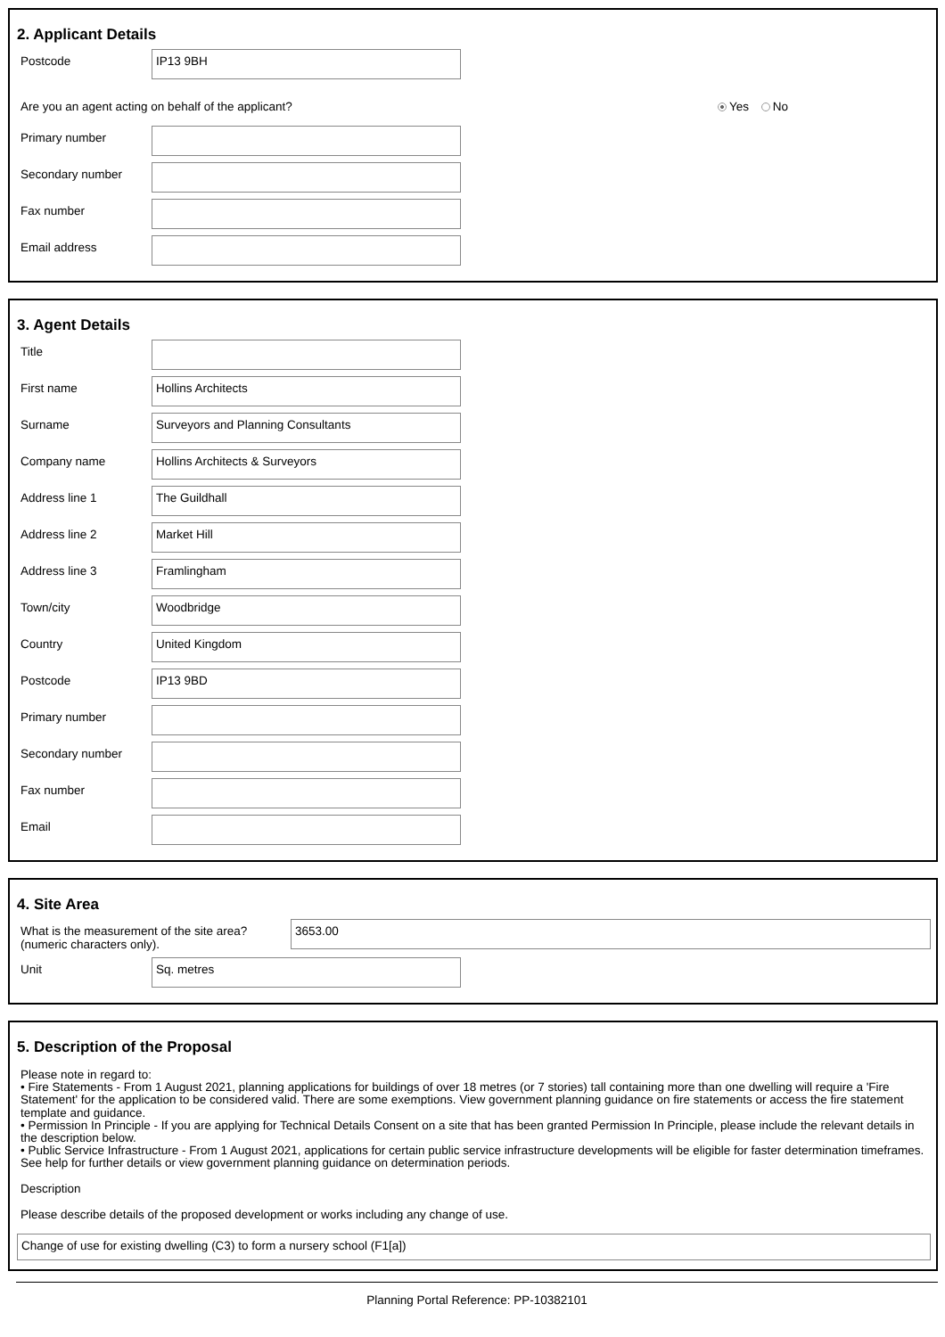2. Applicant Details
Postcode
IP13 9BH
Are you an agent acting on behalf of the applicant? Yes No
Primary number
Secondary number
Fax number
Email address
3. Agent Details
Title
First name
Hollins Architects
Surname
Surveyors and Planning Consultants
Company name
Hollins Architects & Surveyors
Address line 1
The Guildhall
Address line 2
Market Hill
Address line 3
Framlingham
Town/city
Woodbridge
Country
United Kingdom
Postcode
IP13 9BD
Primary number
Secondary number
Fax number
Email
4. Site Area
What is the measurement of the site area?
(numeric characters only).
3653.00
Unit
Sq. metres
5. Description of the Proposal
Please note in regard to:
• Fire Statements - From 1 August 2021, planning applications for buildings of over 18 metres (or 7 stories) tall containing more than one dwelling will require a 'Fire Statement' for the application to be considered valid. There are some exemptions. View government planning guidance on fire statements or access the fire statement template and guidance.
• Permission In Principle - If you are applying for Technical Details Consent on a site that has been granted Permission In Principle, please include the relevant details in the description below.
• Public Service Infrastructure - From 1 August 2021, applications for certain public service infrastructure developments will be eligible for faster determination timeframes. See help for further details or view government planning guidance on determination periods.
Description
Please describe details of the proposed development or works including any change of use.
Change of use for existing dwelling (C3) to form a nursery school (F1[a])
Planning Portal Reference: PP-10382101